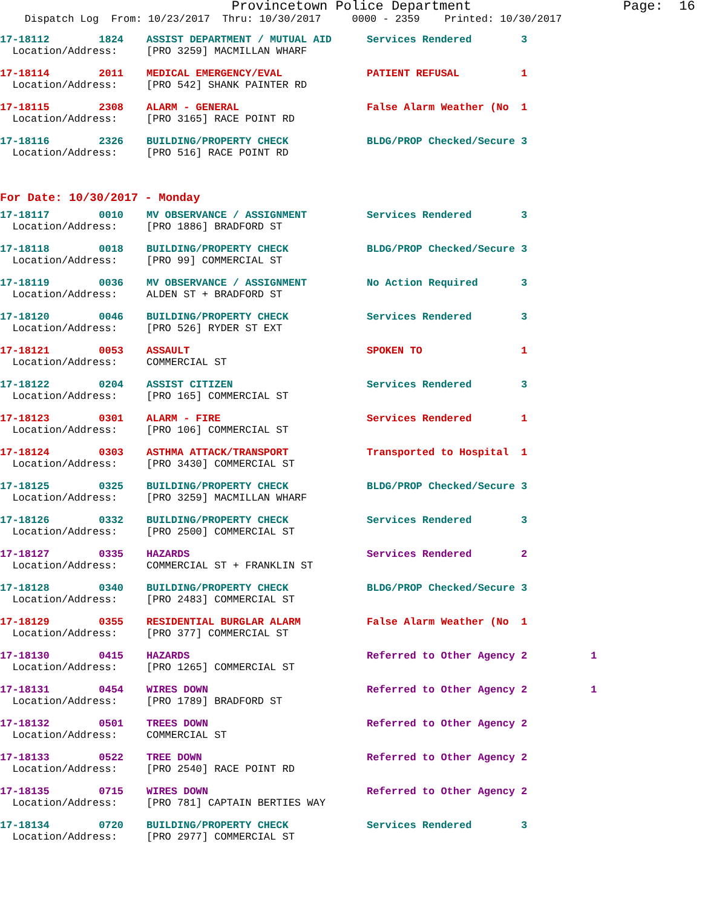Provincetown Police Department Page: 16
Dispatch Log From: 10/23/2017 Thru: 10/30/2017 0000 - 2359 Printed: 10/30/2017
| 17-18112 1824 | ASSIST DEPARTMENT / MUTUAL AID | Services Rendered 3 | |
| Location/Address: | [PRO 3259] MACMILLAN WHARF | | |
| 17-18114 2011 | MEDICAL EMERGENCY/EVAL | PATIENT REFUSAL 1 | |
| Location/Address: | [PRO 542] SHANK PAINTER RD | | |
| 17-18115 2308 | ALARM - GENERAL | False Alarm Weather (No 1 | |
| Location/Address: | [PRO 3165] RACE POINT RD | | |
| 17-18116 2326 | BUILDING/PROPERTY CHECK | BLDG/PROP Checked/Secure 3 | |
| Location/Address: | [PRO 516] RACE POINT RD | | |
For Date: 10/30/2017 - Monday
| 17-18117 0010 | MV OBSERVANCE / ASSIGNMENT | Services Rendered 3 | |
| Location/Address: | [PRO 1886] BRADFORD ST | | |
| 17-18118 0018 | BUILDING/PROPERTY CHECK | BLDG/PROP Checked/Secure 3 | |
| Location/Address: | [PRO 99] COMMERCIAL ST | | |
| 17-18119 0036 | MV OBSERVANCE / ASSIGNMENT | No Action Required 3 | |
| Location/Address: | ALDEN ST + BRADFORD ST | | |
| 17-18120 0046 | BUILDING/PROPERTY CHECK | Services Rendered 3 | |
| Location/Address: | [PRO 526] RYDER ST EXT | | |
| 17-18121 0053 | ASSAULT | SPOKEN TO 1 | |
| Location/Address: | COMMERCIAL ST | | |
| 17-18122 0204 | ASSIST CITIZEN | Services Rendered 3 | |
| Location/Address: | [PRO 165] COMMERCIAL ST | | |
| 17-18123 0301 | ALARM - FIRE | Services Rendered 1 | |
| Location/Address: | [PRO 106] COMMERCIAL ST | | |
| 17-18124 0303 | ASTHMA ATTACK/TRANSPORT | Transported to Hospital 1 | |
| Location/Address: | [PRO 3430] COMMERCIAL ST | | |
| 17-18125 0325 | BUILDING/PROPERTY CHECK | BLDG/PROP Checked/Secure 3 | |
| Location/Address: | [PRO 3259] MACMILLAN WHARF | | |
| 17-18126 0332 | BUILDING/PROPERTY CHECK | Services Rendered 3 | |
| Location/Address: | [PRO 2500] COMMERCIAL ST | | |
| 17-18127 0335 | HAZARDS | Services Rendered 2 | |
| Location/Address: | COMMERCIAL ST + FRANKLIN ST | | |
| 17-18128 0340 | BUILDING/PROPERTY CHECK | BLDG/PROP Checked/Secure 3 | |
| Location/Address: | [PRO 2483] COMMERCIAL ST | | |
| 17-18129 0355 | RESIDENTIAL BURGLAR ALARM | False Alarm Weather (No 1 | |
| Location/Address: | [PRO 377] COMMERCIAL ST | | |
| 17-18130 0415 | HAZARDS | Referred to Other Agency 2 | 1 |
| Location/Address: | [PRO 1265] COMMERCIAL ST | | |
| 17-18131 0454 | WIRES DOWN | Referred to Other Agency 2 | 1 |
| Location/Address: | [PRO 1789] BRADFORD ST | | |
| 17-18132 0501 | TREES DOWN | Referred to Other Agency 2 | |
| Location/Address: | COMMERCIAL ST | | |
| 17-18133 0522 | TREE DOWN | Referred to Other Agency 2 | |
| Location/Address: | [PRO 2540] RACE POINT RD | | |
| 17-18135 0715 | WIRES DOWN | Referred to Other Agency 2 | |
| Location/Address: | [PRO 781] CAPTAIN BERTIES WAY | | |
| 17-18134 0720 | BUILDING/PROPERTY CHECK | Services Rendered 3 | |
| Location/Address: | [PRO 2977] COMMERCIAL ST | | |